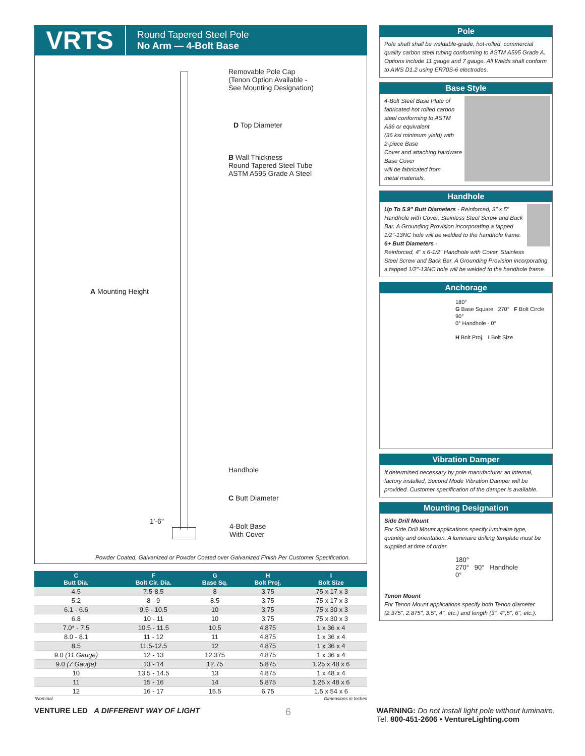VRTS
Round Tapered Steel Pole
No Arm — 4-Bolt Base
Removable Pole Cap
(Tenon Option Available -
See Mounting Designation)
D Top Diameter
B Wall Thickness
Round Tapered Steel Tube
ASTM A595 Grade A Steel
A Mounting Height
Handhole
C Butt Diameter
1'-6"
4-Bolt Base
With Cover
Powder Coated, Galvanized or Powder Coated over Galvanized Finish Per Customer Specification.
| C Butt Dia. | F Bolt Cir. Dia. | G Base Sq. | H Bolt Proj. | I Bolt Size |
| --- | --- | --- | --- | --- |
| 4.5 | 7.5-8.5 | 8 | 3.75 | .75 x 17 x 3 |
| 5.2 | 8 - 9 | 8.5 | 3.75 | .75 x 17 x 3 |
| 6.1 - 6.6 | 9.5 - 10.5 | 10 | 3.75 | .75 x 30 x 3 |
| 6.8 | 10 - 11 | 10 | 3.75 | .75 x 30 x 3 |
| 7.0* - 7.5 | 10.5 - 11.5 | 10.5 | 4.875 | 1 x 36 x 4 |
| 8.0 - 8.1 | 11 - 12 | 11 | 4.875 | 1 x 36 x 4 |
| 8.5 | 11.5-12.5 | 12 | 4.875 | 1 x 36 x 4 |
| 9.0 (11 Gauge) | 12 - 13 | 12.375 | 4.875 | 1 x 36 x 4 |
| 9.0 (7 Gauge) | 13 - 14 | 12.75 | 5.875 | 1.25 x 48 x 6 |
| 10 | 13.5 - 14.5 | 13 | 4.875 | 1 x 48 x 4 |
| 11 | 15 - 16 | 14 | 5.875 | 1.25 x 48 x 6 |
| 12 | 16 - 17 | 15.5 | 6.75 | 1.5 x 54 x 6 |
*Nominal Dimensions in Inches
Pole
Pole shaft shall be weldable-grade, hot-rolled, commercial quality carbon steel tubing conforming to ASTM A595 Grade A. Options include 11 gauge and 7 gauge. All Welds shall conform to AWS D1.2 using ER70S-6 electrodes.
Base Style
4-Bolt Steel Base Plate of fabricated hot rolled carbon steel conforming to ASTM A36 or equivalent
(36 ksi minimum yield) with
2-piece Base
Cover and attaching hardware
Base Cover
will be fabricated from
metal materials.
Handhole
Up To 5.9" Butt Diameters - Reinforced, 3" x 5" Handhole with Cover, Stainless Steel Screw and Back Bar. A Grounding Provision incorporating a tapped 1/2"-13NC hole will be welded to the handhole frame.
6+ Butt Diameters -
Reinforced, 4" x 6-1/2" Handhole with Cover, Stainless Steel Screw and Back Bar. A Grounding Provision incorporating a tapped 1/2"-13NC hole will be welded to the handhole frame.
Anchorage
180°
G Base Square 270° F Bolt Circle 90°
0° Handhole - 0°
H Bolt Proj. I Bolt Size
Vibration Damper
If determined necessary by pole manufacturer an internal, factory installed, Second Mode Vibration Damper will be provided. Customer specification of the damper is available.
Mounting Designation
Side Drill Mount
For Side Drill Mount applications specify luminaire type, quantity and orientation. A luminaire drilling template must be supplied at time of order.
180°
270° 90° Handhole
0°
Tenon Mount
For Tenon Mount applications specify both Tenon diameter (2.375", 2.875", 3.5", 4", etc.) and length (3", 4",5", 6", etc.).
VENTURE LED A DIFFERENT WAY OF LIGHT 6 WARNING: Do not install light pole without luminaire.
Tel. 800-451-2606 • VentureLighting.com